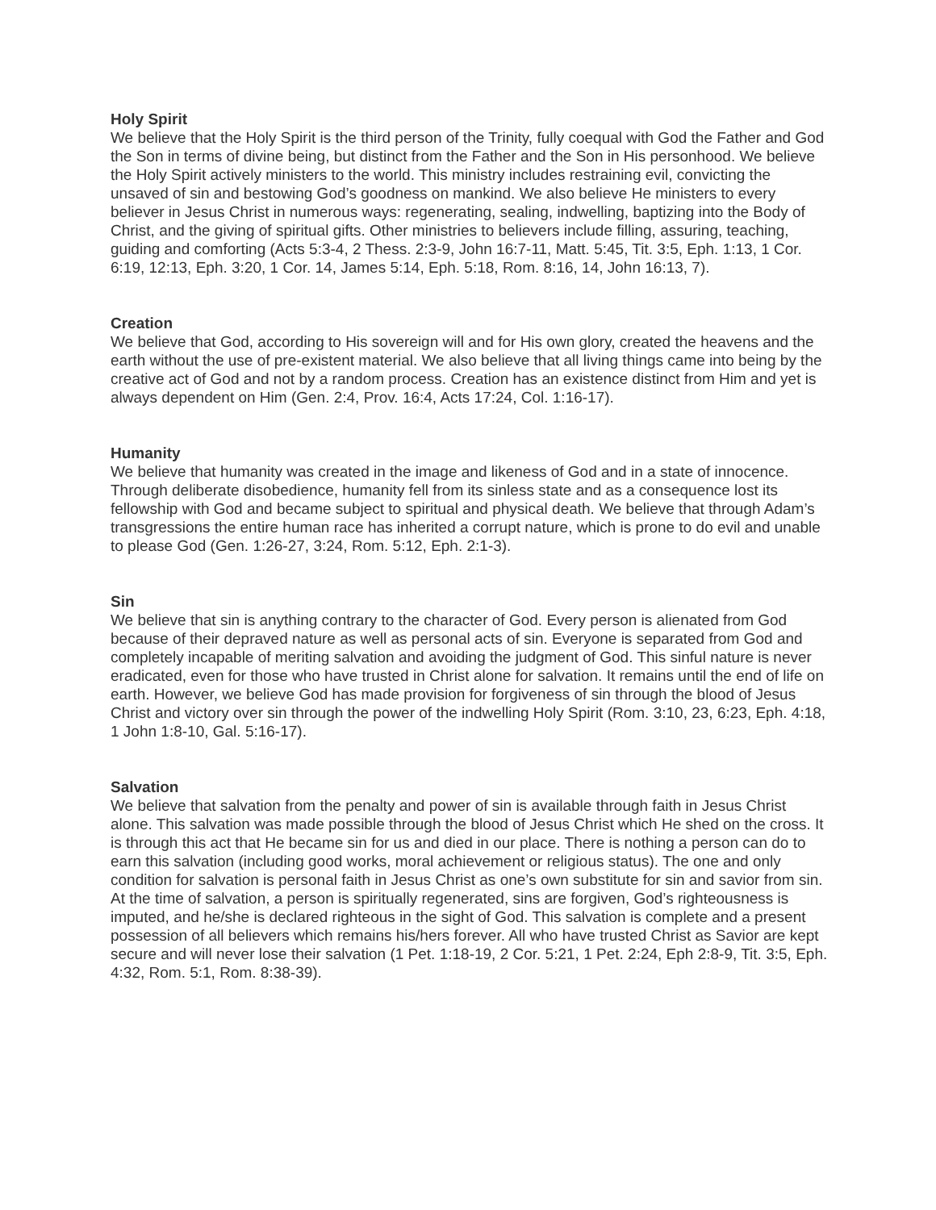Holy Spirit
We believe that the Holy Spirit is the third person of the Trinity, fully coequal with God the Father and God the Son in terms of divine being, but distinct from the Father and the Son in His personhood. We believe the Holy Spirit actively ministers to the world. This ministry includes restraining evil, convicting the unsaved of sin and bestowing God’s goodness on mankind. We also believe He ministers to every believer in Jesus Christ in numerous ways: regenerating, sealing, indwelling, baptizing into the Body of Christ, and the giving of spiritual gifts. Other ministries to believers include filling, assuring, teaching, guiding and comforting (Acts 5:3-4, 2 Thess. 2:3-9, John 16:7-11, Matt. 5:45, Tit. 3:5, Eph. 1:13, 1 Cor. 6:19, 12:13, Eph. 3:20, 1 Cor. 14, James 5:14, Eph. 5:18, Rom. 8:16, 14, John 16:13, 7).
Creation
We believe that God, according to His sovereign will and for His own glory, created the heavens and the earth without the use of pre-existent material. We also believe that all living things came into being by the creative act of God and not by a random process. Creation has an existence distinct from Him and yet is always dependent on Him (Gen. 2:4, Prov. 16:4, Acts 17:24, Col. 1:16-17).
Humanity
We believe that humanity was created in the image and likeness of God and in a state of innocence. Through deliberate disobedience, humanity fell from its sinless state and as a consequence lost its fellowship with God and became subject to spiritual and physical death. We believe that through Adam’s transgressions the entire human race has inherited a corrupt nature, which is prone to do evil and unable to please God (Gen. 1:26-27, 3:24, Rom. 5:12, Eph. 2:1-3).
Sin
We believe that sin is anything contrary to the character of God. Every person is alienated from God because of their depraved nature as well as personal acts of sin. Everyone is separated from God and completely incapable of meriting salvation and avoiding the judgment of God. This sinful nature is never eradicated, even for those who have trusted in Christ alone for salvation. It remains until the end of life on earth. However, we believe God has made provision for forgiveness of sin through the blood of Jesus Christ and victory over sin through the power of the indwelling Holy Spirit (Rom. 3:10, 23, 6:23, Eph. 4:18, 1 John 1:8-10, Gal. 5:16-17).
Salvation
We believe that salvation from the penalty and power of sin is available through faith in Jesus Christ alone. This salvation was made possible through the blood of Jesus Christ which He shed on the cross. It is through this act that He became sin for us and died in our place. There is nothing a person can do to earn this salvation (including good works, moral achievement or religious status). The one and only condition for salvation is personal faith in Jesus Christ as one’s own substitute for sin and savior from sin. At the time of salvation, a person is spiritually regenerated, sins are forgiven, God’s righteousness is imputed, and he/she is declared righteous in the sight of God. This salvation is complete and a present possession of all believers which remains his/hers forever. All who have trusted Christ as Savior are kept secure and will never lose their salvation (1 Pet. 1:18-19, 2 Cor. 5:21, 1 Pet. 2:24, Eph 2:8-9, Tit. 3:5, Eph. 4:32, Rom. 5:1, Rom. 8:38-39).